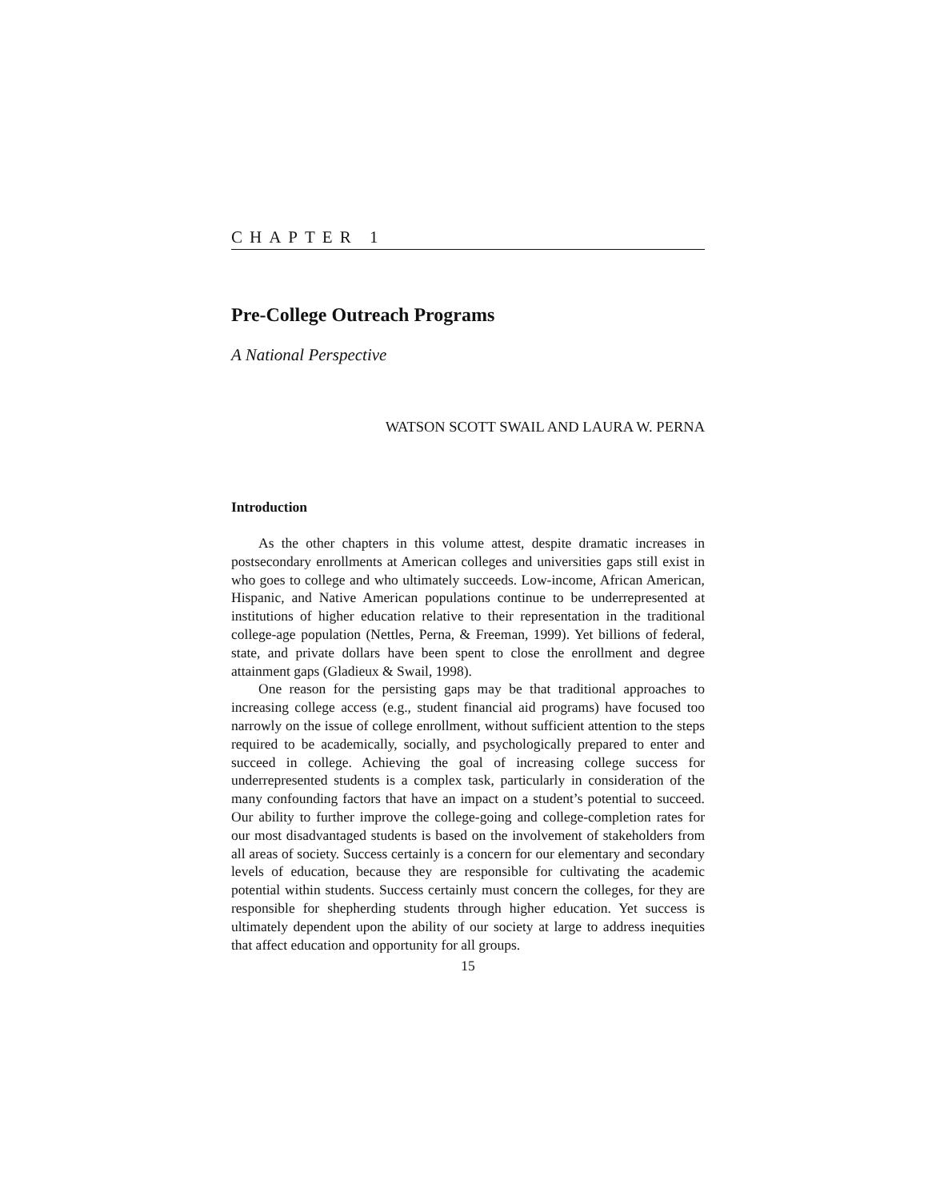CHAPTER 1
Pre-College Outreach Programs
A National Perspective
WATSON SCOTT SWAIL AND LAURA W. PERNA
Introduction
As the other chapters in this volume attest, despite dramatic increases in postsecondary enrollments at American colleges and universities gaps still exist in who goes to college and who ultimately succeeds. Low-income, African American, Hispanic, and Native American populations continue to be underrepresented at institutions of higher education relative to their representation in the traditional college-age population (Nettles, Perna, & Freeman, 1999). Yet billions of federal, state, and private dollars have been spent to close the enrollment and degree attainment gaps (Gladieux & Swail, 1998).
One reason for the persisting gaps may be that traditional approaches to increasing college access (e.g., student financial aid programs) have focused too narrowly on the issue of college enrollment, without sufficient attention to the steps required to be academically, socially, and psychologically prepared to enter and succeed in college. Achieving the goal of increasing college success for underrepresented students is a complex task, particularly in consideration of the many confounding factors that have an impact on a student’s potential to succeed. Our ability to further improve the college-going and college-completion rates for our most disadvantaged students is based on the involvement of stakeholders from all areas of society. Success certainly is a concern for our elementary and secondary levels of education, because they are responsible for cultivating the academic potential within students. Success certainly must concern the colleges, for they are responsible for shepherding students through higher education. Yet success is ultimately dependent upon the ability of our society at large to address inequities that affect education and opportunity for all groups.
15